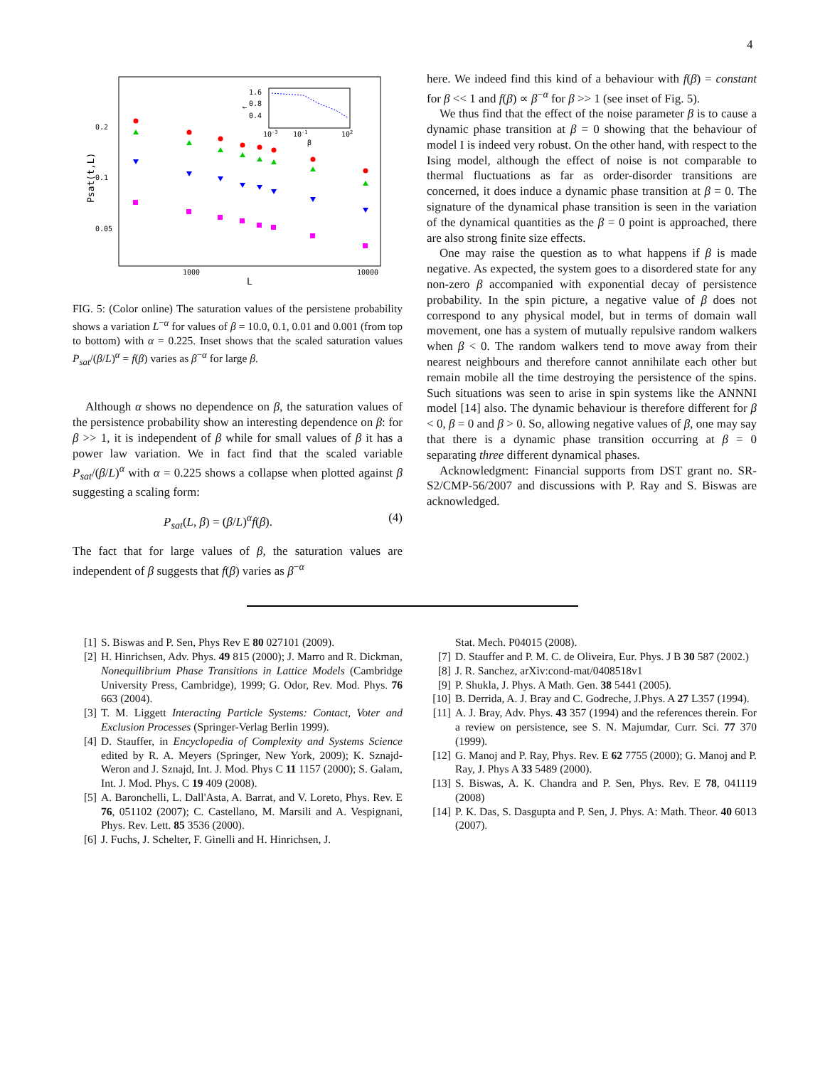4
0.2
0.1
0.05
1000
10000
L
Psat(t,L)
1.6
0.8
0.4
10-3
10-1
102
β
f
FIG. 5: (Color online) The saturation values of the persistene probability shows a variation L<sup>−α</sup> for values of β = 10.0, 0.1, 0.01 and 0.001 (from top to bottom) with α = 0.225. Inset shows that the scaled saturation values P<sub>sat</sub>/(β/L)<sup>α</sup> = f(β) varies as β<sup>−α</sup> for large β.
Although α shows no dependence on β, the saturation values of the persistence probability show an interesting dependence on β: for β >> 1, it is independent of β while for small values of β it has a power law variation. We in fact find that the scaled variable P<sub>sat</sub>/(β/L)<sup>α</sup> with α = 0.225 shows a collapse when plotted against β suggesting a scaling form:
P<sub>sat</sub>(L, β) = (β/L)<sup>α</sup>f(β). (4)
The fact that for large values of β, the saturation values are independent of β suggests that f(β) varies as β<sup>−α</sup>
here. We indeed find this kind of a behaviour with f(β) = constant for β << 1 and f(β) ∝ β<sup>−α</sup> for β >> 1 (see inset of Fig. 5).
We thus find that the effect of the noise parameter β is to cause a dynamic phase transition at β = 0 showing that the behaviour of model I is indeed very robust. On the other hand, with respect to the Ising model, although the effect of noise is not comparable to thermal fluctuations as far as order-disorder transitions are concerned, it does induce a dynamic phase transition at β = 0. The signature of the dynamical phase transition is seen in the variation of the dynamical quantities as the β = 0 point is approached, there are also strong finite size effects.
One may raise the question as to what happens if β is made negative. As expected, the system goes to a disordered state for any non-zero β accompanied with exponential decay of persistence probability. In the spin picture, a negative value of β does not correspond to any physical model, but in terms of domain wall movement, one has a system of mutually repulsive random walkers when β < 0. The random walkers tend to move away from their nearest neighbours and therefore cannot annihilate each other but remain mobile all the time destroying the persistence of the spins. Such situations was seen to arise in spin systems like the ANNNI model [14] also. The dynamic behaviour is therefore different for β < 0, β = 0 and β > 0. So, allowing negative values of β, one may say that there is a dynamic phase transition occurring at β = 0 separating three different dynamical phases.
Acknowledgment: Financial supports from DST grant no. SR-S2/CMP-56/2007 and discussions with P. Ray and S. Biswas are acknowledged.
[1] S. Biswas and P. Sen, Phys Rev E 80 027101 (2009).
[2] H. Hinrichsen, Adv. Phys. 49 815 (2000); J. Marro and R. Dickman, Nonequilibrium Phase Transitions in Lattice Models (Cambridge University Press, Cambridge), 1999; G. Odor, Rev. Mod. Phys. 76 663 (2004).
[3] T. M. Liggett Interacting Particle Systems: Contact, Voter and Exclusion Processes (Springer-Verlag Berlin 1999).
[4] D. Stauffer, in Encyclopedia of Complexity and Systems Science edited by R. A. Meyers (Springer, New York, 2009); K. Sznajd-Weron and J. Sznajd, Int. J. Mod. Phys C 11 1157 (2000); S. Galam, Int. J. Mod. Phys. C 19 409 (2008).
[5] A. Baronchelli, L. Dall'Asta, A. Barrat, and V. Loreto, Phys. Rev. E 76, 051102 (2007); C. Castellano, M. Marsili and A. Vespignani, Phys. Rev. Lett. 85 3536 (2000).
[6] J. Fuchs, J. Schelter, F. Ginelli and H. Hinrichsen, J.
Stat. Mech. P04015 (2008).
[7] D. Stauffer and P. M. C. de Oliveira, Eur. Phys. J B 30 587 (2002.)
[8] J. R. Sanchez, arXiv:cond-mat/0408518v1
[9] P. Shukla, J. Phys. A Math. Gen. 38 5441 (2005).
[10] B. Derrida, A. J. Bray and C. Godreche, J.Phys. A 27 L357 (1994).
[11] A. J. Bray, Adv. Phys. 43 357 (1994) and the references therein. For a review on persistence, see S. N. Majumdar, Curr. Sci. 77 370 (1999).
[12] G. Manoj and P. Ray, Phys. Rev. E 62 7755 (2000); G. Manoj and P. Ray, J. Phys A 33 5489 (2000).
[13] S. Biswas, A. K. Chandra and P. Sen, Phys. Rev. E 78, 041119 (2008)
[14] P. K. Das, S. Dasgupta and P. Sen, J. Phys. A: Math. Theor. 40 6013 (2007).